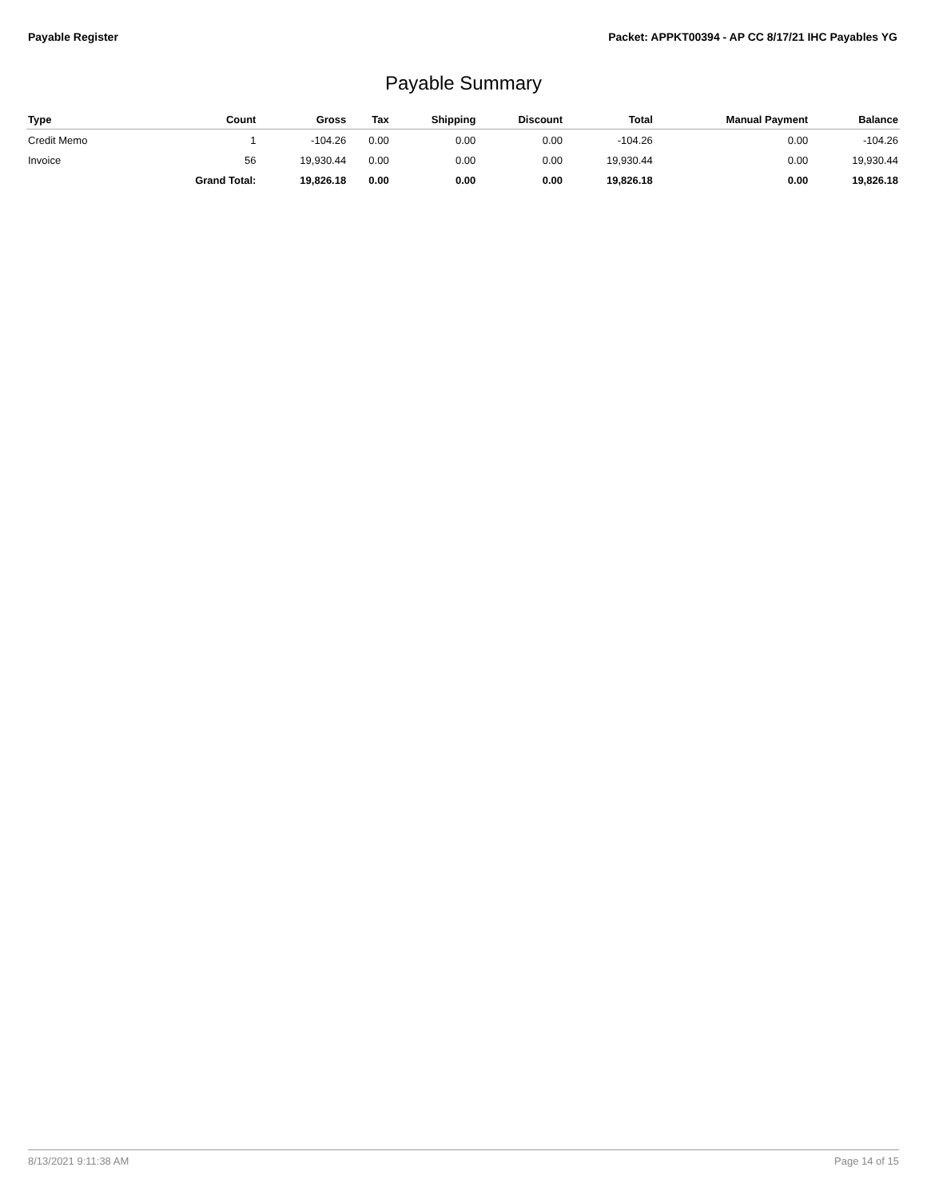Payable Register Packet: APPKT00394 - AP CC 8/17/21 IHC Payables YG
Payable Summary
| Type | Count | Gross | Tax | Shipping | Discount | Total | Manual Payment | Balance |
| --- | --- | --- | --- | --- | --- | --- | --- | --- |
| Credit Memo | 1 | -104.26 | 0.00 | 0.00 | 0.00 | -104.26 | 0.00 | -104.26 |
| Invoice | 56 | 19,930.44 | 0.00 | 0.00 | 0.00 | 19,930.44 | 0.00 | 19,930.44 |
| | Grand Total: | 19,826.18 | 0.00 | 0.00 | 0.00 | 19,826.18 | 0.00 | 19,826.18 |
8/13/2021 9:11:38 AM Page 14 of 15